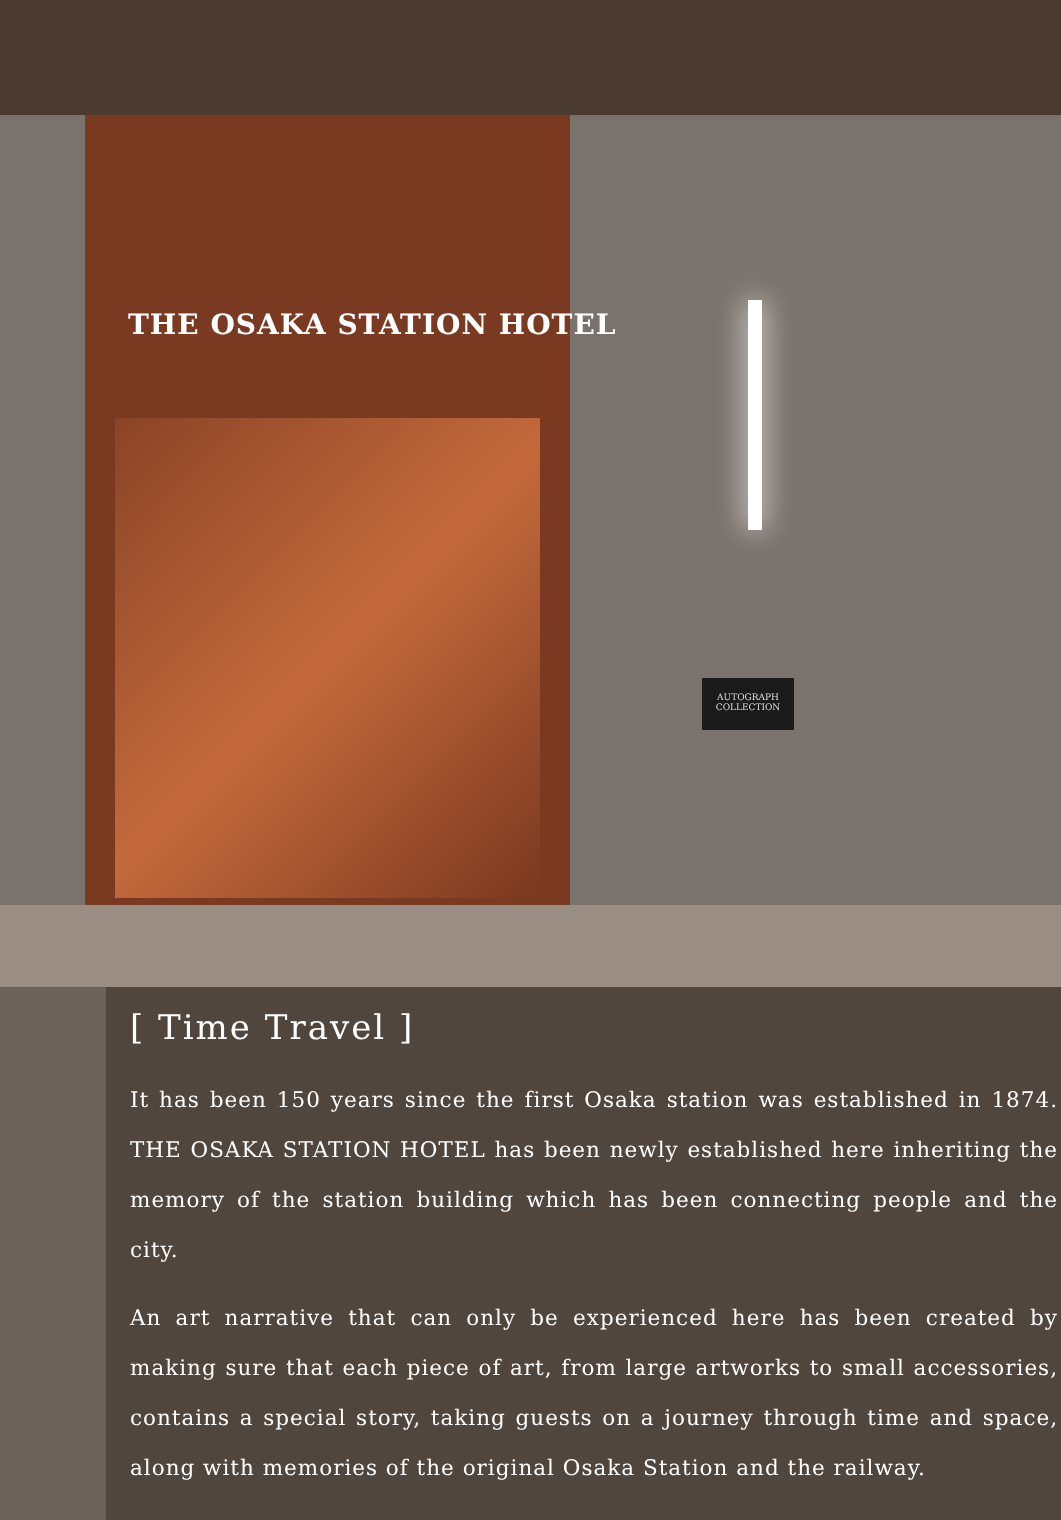THE OSAKA STATION HOTEL
AUTOGRAPH
COLLECTION
[ Time Travel ]
It has been 150 years since the first Osaka station was established in 1874. THE OSAKA STATION HOTEL has been newly established here inheriting the memory of the station building which has been connecting people and the city.
An art narrative that can only be experienced here has been created by making sure that each piece of art, from large artworks to small accessories, contains a special story, taking guests on a journey through time and space, along with memories of the original Osaka Station and the railway.